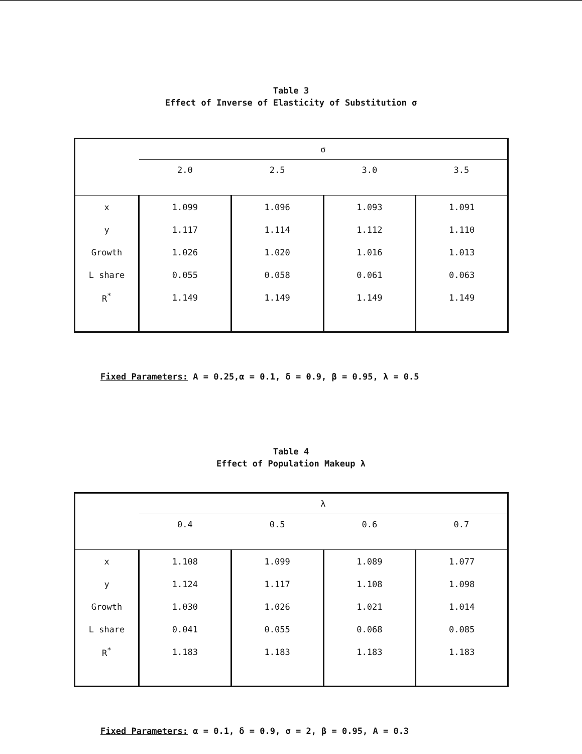Table 3
Effect of Inverse of Elasticity of Substitution σ
| | σ | | | |
| | 2.0 | 2.5 | 3.0 | 3.5 |
| x | 1.099 | 1.096 | 1.093 | 1.091 |
| y | 1.117 | 1.114 | 1.112 | 1.110 |
| Growth | 1.026 | 1.020 | 1.016 | 1.013 |
| L share | 0.055 | 0.058 | 0.061 | 0.063 |
| R<sup>*</sup> | 1.149 | 1.149 | 1.149 | 1.149 |
Fixed Parameters: A = 0.25,α = 0.1, δ = 0.9, β = 0.95, λ = 0.5
Table 4
Effect of Population Makeup λ
| | λ | | | |
| | 0.4 | 0.5 | 0.6 | 0.7 |
| x | 1.108 | 1.099 | 1.089 | 1.077 |
| y | 1.124 | 1.117 | 1.108 | 1.098 |
| Growth | 1.030 | 1.026 | 1.021 | 1.014 |
| L share | 0.041 | 0.055 | 0.068 | 0.085 |
| R<sup>*</sup> | 1.183 | 1.183 | 1.183 | 1.183 |
Fixed Parameters: α = 0.1, δ = 0.9, σ = 2, β = 0.95, A = 0.3